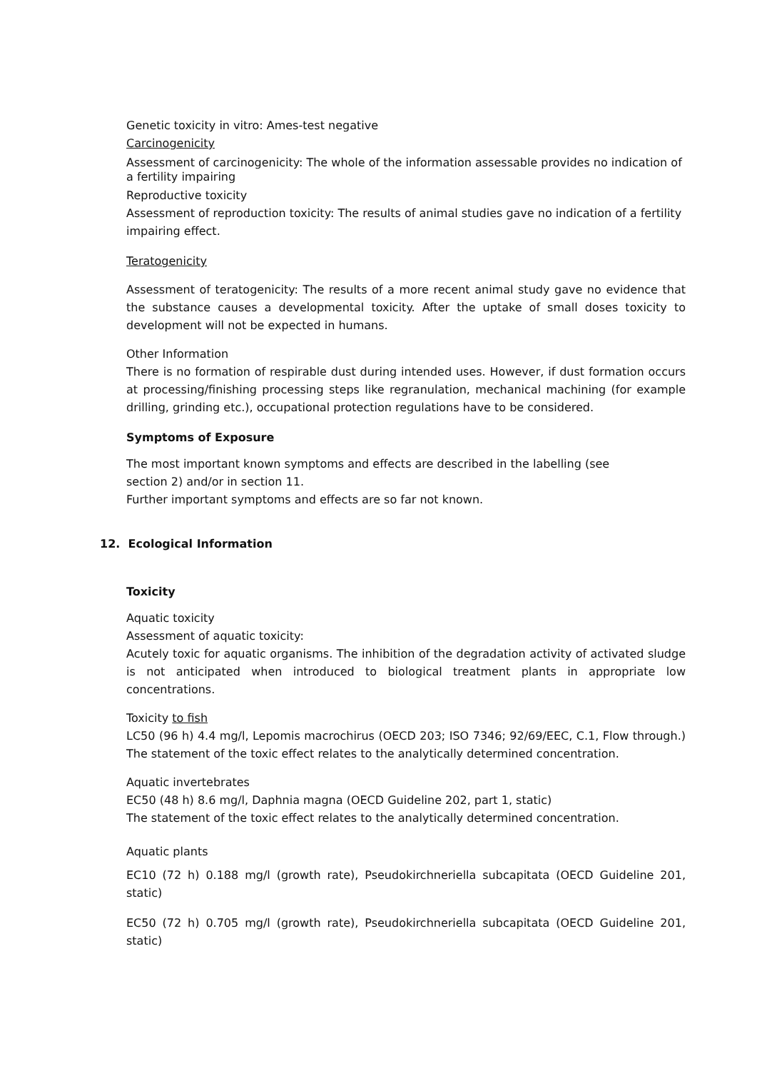Genetic toxicity in vitro: Ames-test negative
Carcinogenicity
Assessment of carcinogenicity: The whole of the information assessable provides no indication of a fertility impairing
Reproductive toxicity
Assessment of reproduction toxicity: The results of animal studies gave no indication of a fertility impairing effect.
Teratogenicity
Assessment of teratogenicity: The results of a more recent animal study gave no evidence that the substance causes a developmental toxicity. After the uptake of small doses toxicity to development will not be expected in humans.
Other Information
There is no formation of respirable dust during intended uses. However, if dust formation occurs at processing/finishing processing steps like regranulation, mechanical machining (for example drilling, grinding etc.), occupational protection regulations have to be considered.
Symptoms of Exposure
The most important known symptoms and effects are described in the labelling (see
section 2) and/or in section 11.
Further important symptoms and effects are so far not known.
12. Ecological Information
Toxicity
Aquatic toxicity
Assessment of aquatic toxicity:
Acutely toxic for aquatic organisms. The inhibition of the degradation activity of activated sludge is not anticipated when introduced to biological treatment plants in appropriate low concentrations.
Toxicity to fish
LC50 (96 h) 4.4 mg/l, Lepomis macrochirus (OECD 203; ISO 7346; 92/69/EEC, C.1, Flow through.) The statement of the toxic effect relates to the analytically determined concentration.
Aquatic invertebrates
EC50 (48 h) 8.6 mg/l, Daphnia magna (OECD Guideline 202, part 1, static)
The statement of the toxic effect relates to the analytically determined concentration.
Aquatic plants
EC10 (72 h) 0.188 mg/l (growth rate), Pseudokirchneriella subcapitata (OECD Guideline 201, static)
EC50 (72 h) 0.705 mg/l (growth rate), Pseudokirchneriella subcapitata (OECD Guideline 201, static)